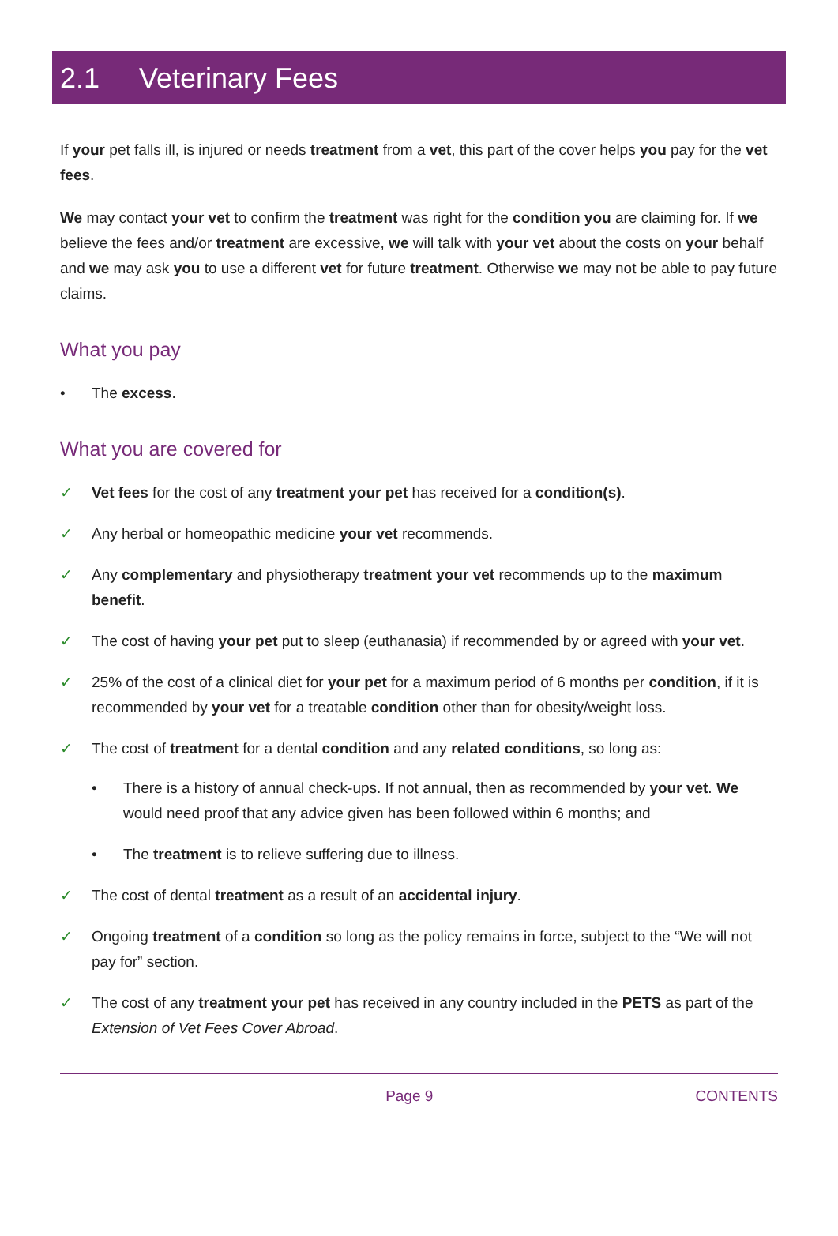2.1 Veterinary Fees
If your pet falls ill, is injured or needs treatment from a vet, this part of the cover helps you pay for the vet fees.
We may contact your vet to confirm the treatment was right for the condition you are claiming for. If we believe the fees and/or treatment are excessive, we will talk with your vet about the costs on your behalf and we may ask you to use a different vet for future treatment. Otherwise we may not be able to pay future claims.
What you pay
• The excess.
What you are covered for
✓ Vet fees for the cost of any treatment your pet has received for a condition(s).
✓ Any herbal or homeopathic medicine your vet recommends.
✓ Any complementary and physiotherapy treatment your vet recommends up to the maximum benefit.
✓ The cost of having your pet put to sleep (euthanasia) if recommended by or agreed with your vet.
✓ 25% of the cost of a clinical diet for your pet for a maximum period of 6 months per condition, if it is recommended by your vet for a treatable condition other than for obesity/weight loss.
✓ The cost of treatment for a dental condition and any related conditions, so long as:
• There is a history of annual check-ups. If not annual, then as recommended by your vet. We would need proof that any advice given has been followed within 6 months; and
• The treatment is to relieve suffering due to illness.
✓ The cost of dental treatment as a result of an accidental injury.
✓ Ongoing treatment of a condition so long as the policy remains in force, subject to the “We will not pay for” section.
✓ The cost of any treatment your pet has received in any country included in the PETS as part of the Extension of Vet Fees Cover Abroad.
Page 9 CONTENTS